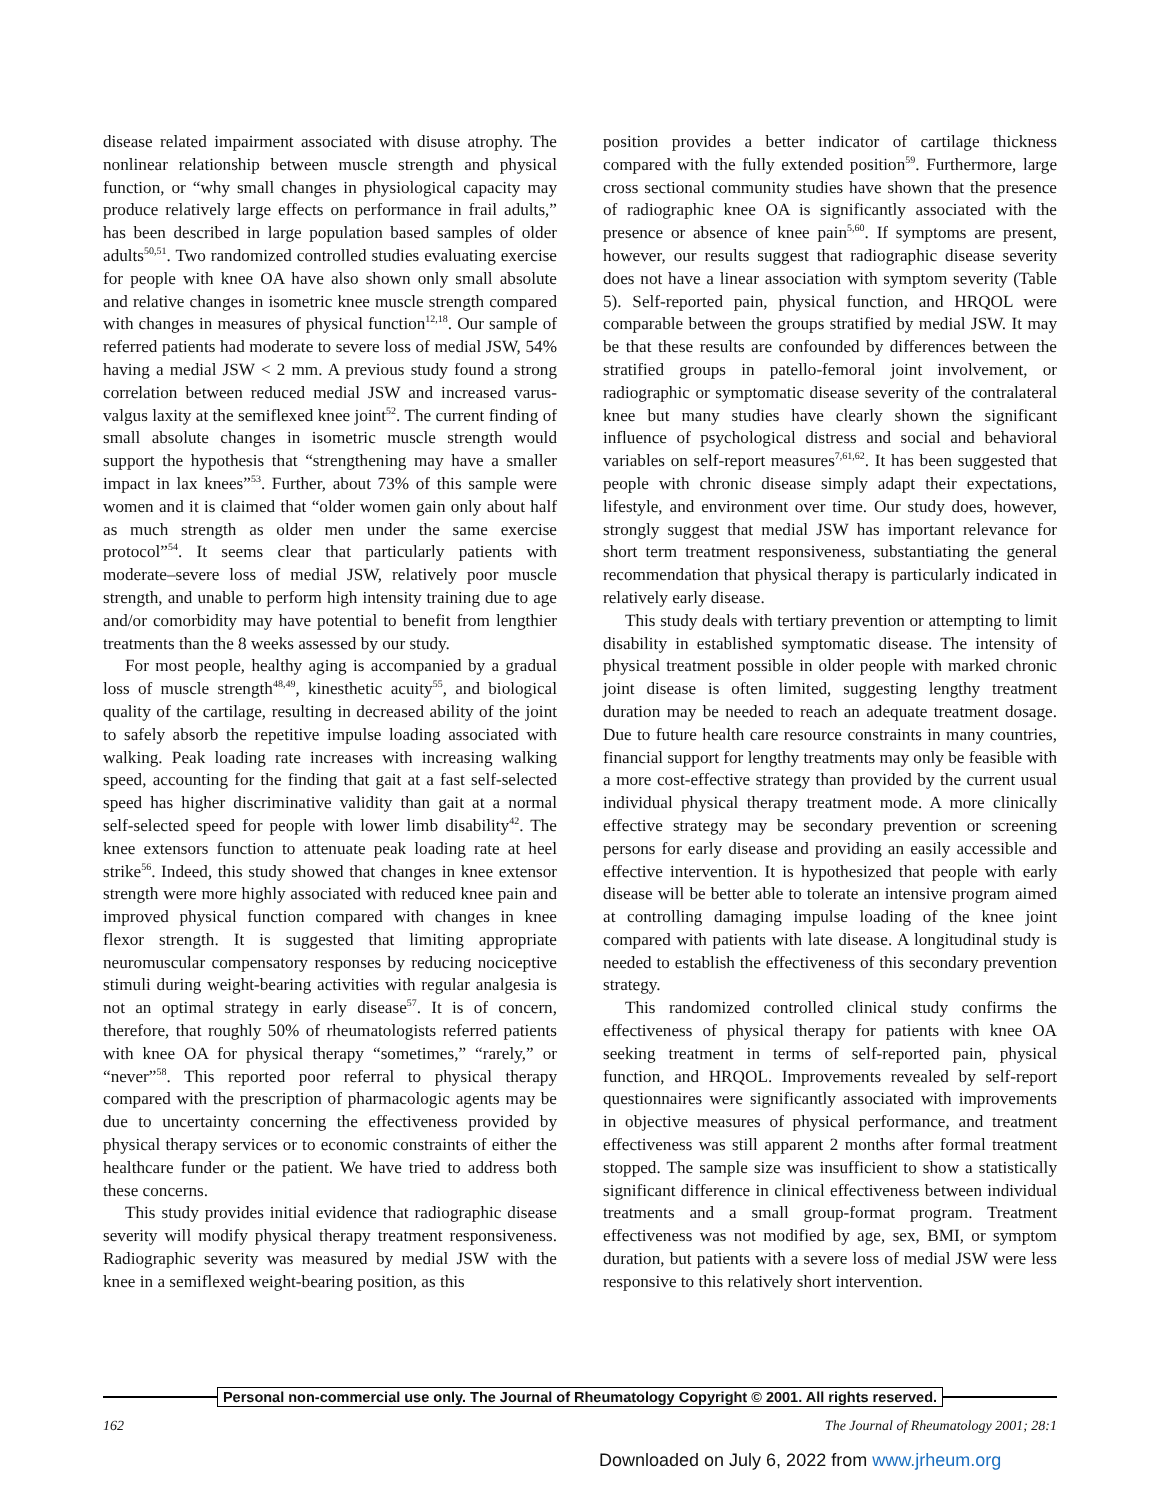disease related impairment associated with disuse atrophy. The nonlinear relationship between muscle strength and physical function, or “why small changes in physiological capacity may produce relatively large effects on performance in frail adults,” has been described in large population based samples of older adults<sup>50,51</sup>. Two randomized controlled studies evaluating exercise for people with knee OA have also shown only small absolute and relative changes in isometric knee muscle strength compared with changes in measures of physical function<sup>12,18</sup>. Our sample of referred patients had moderate to severe loss of medial JSW, 54% having a medial JSW < 2 mm. A previous study found a strong correlation between reduced medial JSW and increased varus-valgus laxity at the semiflexed knee joint<sup>52</sup>. The current finding of small absolute changes in isometric muscle strength would support the hypothesis that “strengthening may have a smaller impact in lax knees”<sup>53</sup>. Further, about 73% of this sample were women and it is claimed that “older women gain only about half as much strength as older men under the same exercise protocol”<sup>54</sup>. It seems clear that particularly patients with moderate–severe loss of medial JSW, relatively poor muscle strength, and unable to perform high intensity training due to age and/or comorbidity may have potential to benefit from lengthier treatments than the 8 weeks assessed by our study.
For most people, healthy aging is accompanied by a gradual loss of muscle strength<sup>48,49</sup>, kinesthetic acuity<sup>55</sup>, and biological quality of the cartilage, resulting in decreased ability of the joint to safely absorb the repetitive impulse loading associated with walking. Peak loading rate increases with increasing walking speed, accounting for the finding that gait at a fast self-selected speed has higher discriminative validity than gait at a normal self-selected speed for people with lower limb disability<sup>42</sup>. The knee extensors function to attenuate peak loading rate at heel strike<sup>56</sup>. Indeed, this study showed that changes in knee extensor strength were more highly associated with reduced knee pain and improved physical function compared with changes in knee flexor strength. It is suggested that limiting appropriate neuromuscular compensatory responses by reducing nociceptive stimuli during weight-bearing activities with regular analgesia is not an optimal strategy in early disease<sup>57</sup>. It is of concern, therefore, that roughly 50% of rheumatologists referred patients with knee OA for physical therapy “sometimes,” “rarely,” or “never”<sup>58</sup>. This reported poor referral to physical therapy compared with the prescription of pharmacologic agents may be due to uncertainty concerning the effectiveness provided by physical therapy services or to economic constraints of either the healthcare funder or the patient. We have tried to address both these concerns.
This study provides initial evidence that radiographic disease severity will modify physical therapy treatment responsiveness. Radiographic severity was measured by medial JSW with the knee in a semiflexed weight-bearing position, as this
position provides a better indicator of cartilage thickness compared with the fully extended position<sup>59</sup>. Furthermore, large cross sectional community studies have shown that the presence of radiographic knee OA is significantly associated with the presence or absence of knee pain<sup>5,60</sup>. If symptoms are present, however, our results suggest that radiographic disease severity does not have a linear association with symptom severity (Table 5). Self-reported pain, physical function, and HRQOL were comparable between the groups stratified by medial JSW. It may be that these results are confounded by differences between the stratified groups in patello-femoral joint involvement, or radiographic or symptomatic disease severity of the contralateral knee but many studies have clearly shown the significant influence of psychological distress and social and behavioral variables on self-report measures<sup>7,61,62</sup>. It has been suggested that people with chronic disease simply adapt their expectations, lifestyle, and environment over time. Our study does, however, strongly suggest that medial JSW has important relevance for short term treatment responsiveness, substantiating the general recommendation that physical therapy is particularly indicated in relatively early disease.
This study deals with tertiary prevention or attempting to limit disability in established symptomatic disease. The intensity of physical treatment possible in older people with marked chronic joint disease is often limited, suggesting lengthy treatment duration may be needed to reach an adequate treatment dosage. Due to future health care resource constraints in many countries, financial support for lengthy treatments may only be feasible with a more cost-effective strategy than provided by the current usual individual physical therapy treatment mode. A more clinically effective strategy may be secondary prevention or screening persons for early disease and providing an easily accessible and effective intervention. It is hypothesized that people with early disease will be better able to tolerate an intensive program aimed at controlling damaging impulse loading of the knee joint compared with patients with late disease. A longitudinal study is needed to establish the effectiveness of this secondary prevention strategy.
This randomized controlled clinical study confirms the effectiveness of physical therapy for patients with knee OA seeking treatment in terms of self-reported pain, physical function, and HRQOL. Improvements revealed by self-report questionnaires were significantly associated with improvements in objective measures of physical performance, and treatment effectiveness was still apparent 2 months after formal treatment stopped. The sample size was insufficient to show a statistically significant difference in clinical effectiveness between individual treatments and a small group-format program. Treatment effectiveness was not modified by age, sex, BMI, or symptom duration, but patients with a severe loss of medial JSW were less responsive to this relatively short intervention.
Personal non-commercial use only. The Journal of Rheumatology Copyright © 2001. All rights reserved.
162 The Journal of Rheumatology 2001; 28:1
Downloaded on July 6, 2022 from www.jrheum.org